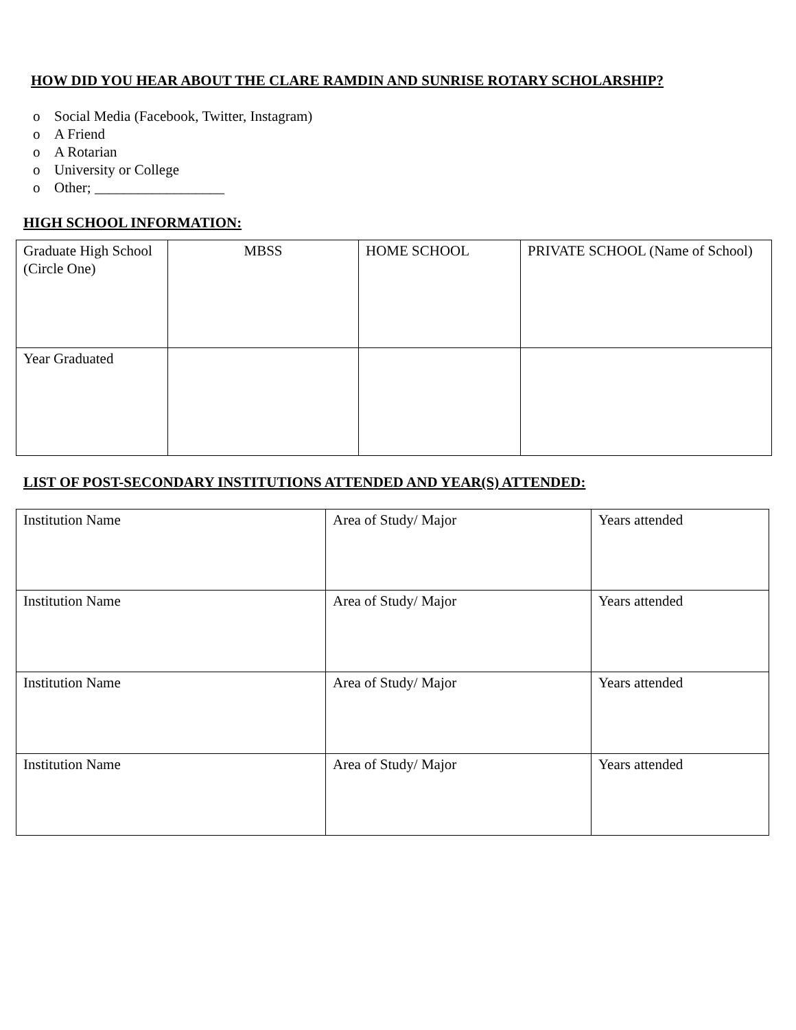HOW DID YOU HEAR ABOUT THE CLARE RAMDIN AND SUNRISE ROTARY SCHOLARSHIP?
o Social Media (Facebook, Twitter, Instagram)
o A Friend
o A Rotarian
o University or College
o Other; __________________
HIGH SCHOOL INFORMATION:
| Graduate High School (Circle One) | MBSS | HOME SCHOOL | PRIVATE SCHOOL (Name of School) |
| Year Graduated | | | |
LIST OF POST-SECONDARY INSTITUTIONS ATTENDED AND YEAR(S) ATTENDED:
| Institution Name | Area of Study/ Major | Years attended |
| Institution Name | Area of Study/ Major | Years attended |
| Institution Name | Area of Study/ Major | Years attended |
| Institution Name | Area of Study/ Major | Years attended |